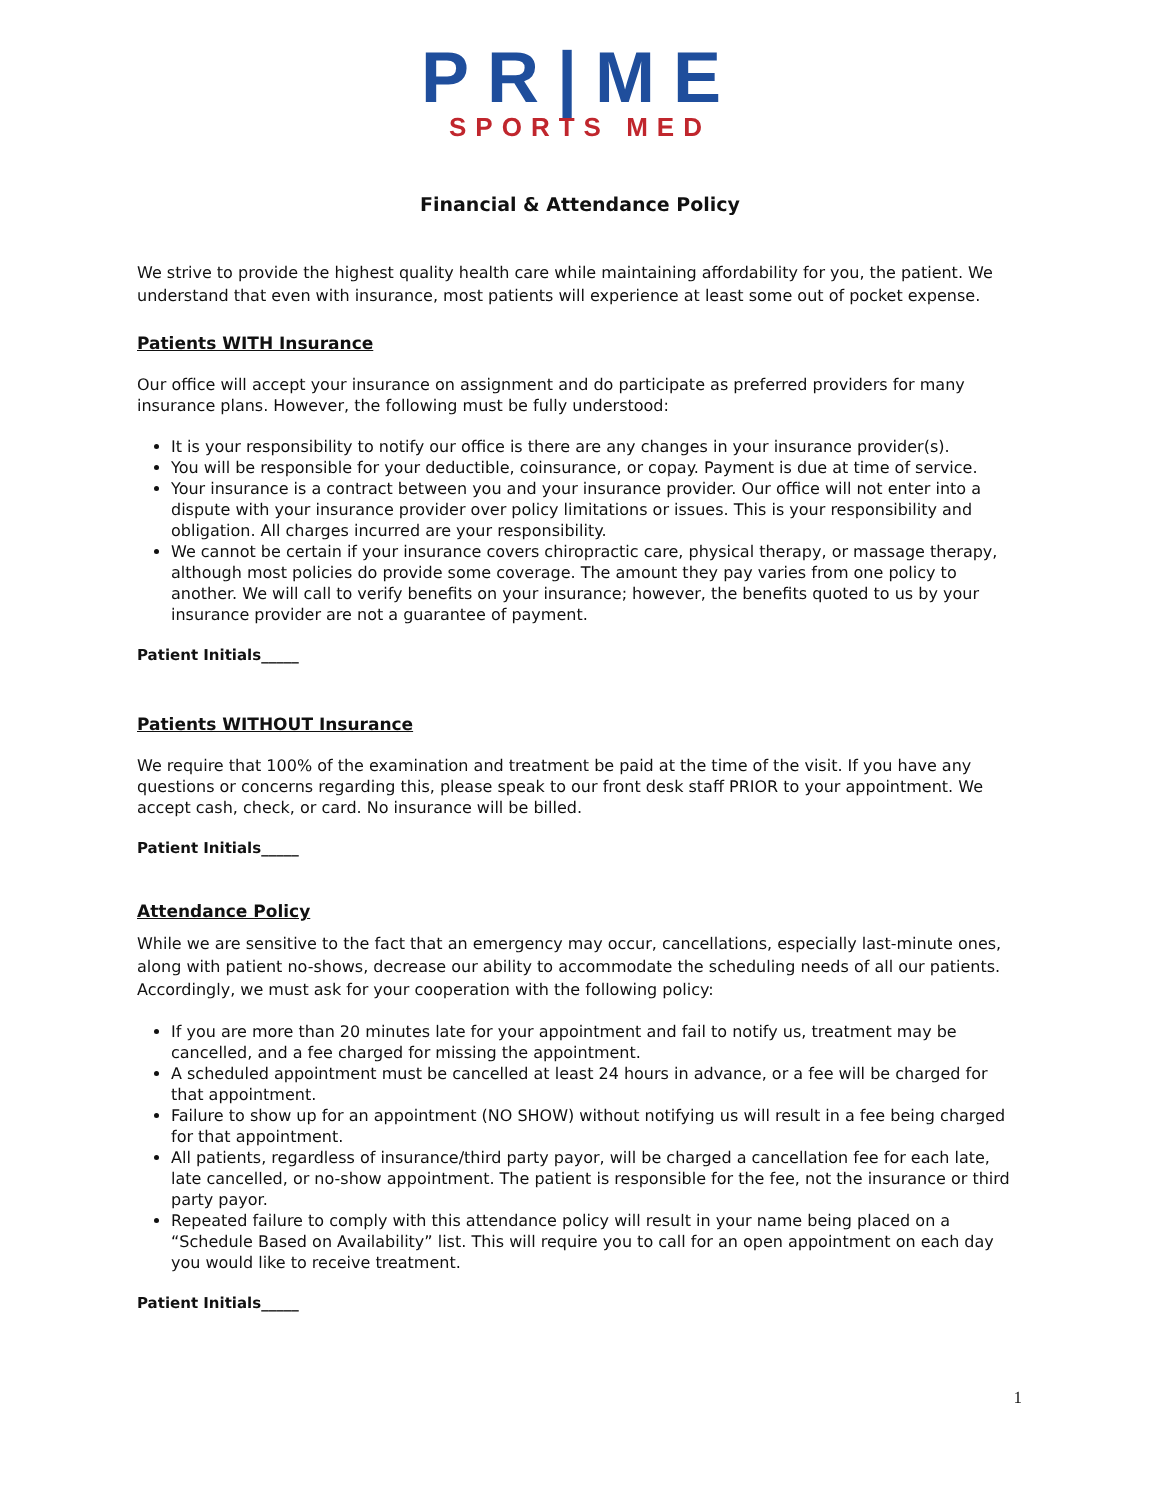PR|ME
SPORTS MED
Financial & Attendance Policy
We strive to provide the highest quality health care while maintaining affordability for you, the patient. We understand that even with insurance, most patients will experience at least some out of pocket expense.
Patients WITH Insurance
Our office will accept your insurance on assignment and do participate as preferred providers for many insurance plans. However, the following must be fully understood:
It is your responsibility to notify our office is there are any changes in your insurance provider(s).
You will be responsible for your deductible, coinsurance, or copay. Payment is due at time of service.
Your insurance is a contract between you and your insurance provider. Our office will not enter into a dispute with your insurance provider over policy limitations or issues. This is your responsibility and obligation. All charges incurred are your responsibility.
We cannot be certain if your insurance covers chiropractic care, physical therapy, or massage therapy, although most policies do provide some coverage. The amount they pay varies from one policy to another. We will call to verify benefits on your insurance; however, the benefits quoted to us by your insurance provider are not a guarantee of payment.
Patient Initials_____
Patients WITHOUT Insurance
We require that 100% of the examination and treatment be paid at the time of the visit. If you have any questions or concerns regarding this, please speak to our front desk staff PRIOR to your appointment. We accept cash, check, or card. No insurance will be billed.
Patient Initials_____
Attendance Policy
While we are sensitive to the fact that an emergency may occur, cancellations, especially last-minute ones, along with patient no-shows, decrease our ability to accommodate the scheduling needs of all our patients. Accordingly, we must ask for your cooperation with the following policy:
If you are more than 20 minutes late for your appointment and fail to notify us, treatment may be cancelled, and a fee charged for missing the appointment.
A scheduled appointment must be cancelled at least 24 hours in advance, or a fee will be charged for that appointment.
Failure to show up for an appointment (NO SHOW) without notifying us will result in a fee being charged for that appointment.
All patients, regardless of insurance/third party payor, will be charged a cancellation fee for each late, late cancelled, or no-show appointment. The patient is responsible for the fee, not the insurance or third party payor.
Repeated failure to comply with this attendance policy will result in your name being placed on a “Schedule Based on Availability” list. This will require you to call for an open appointment on each day you would like to receive treatment.
Patient Initials_____
1